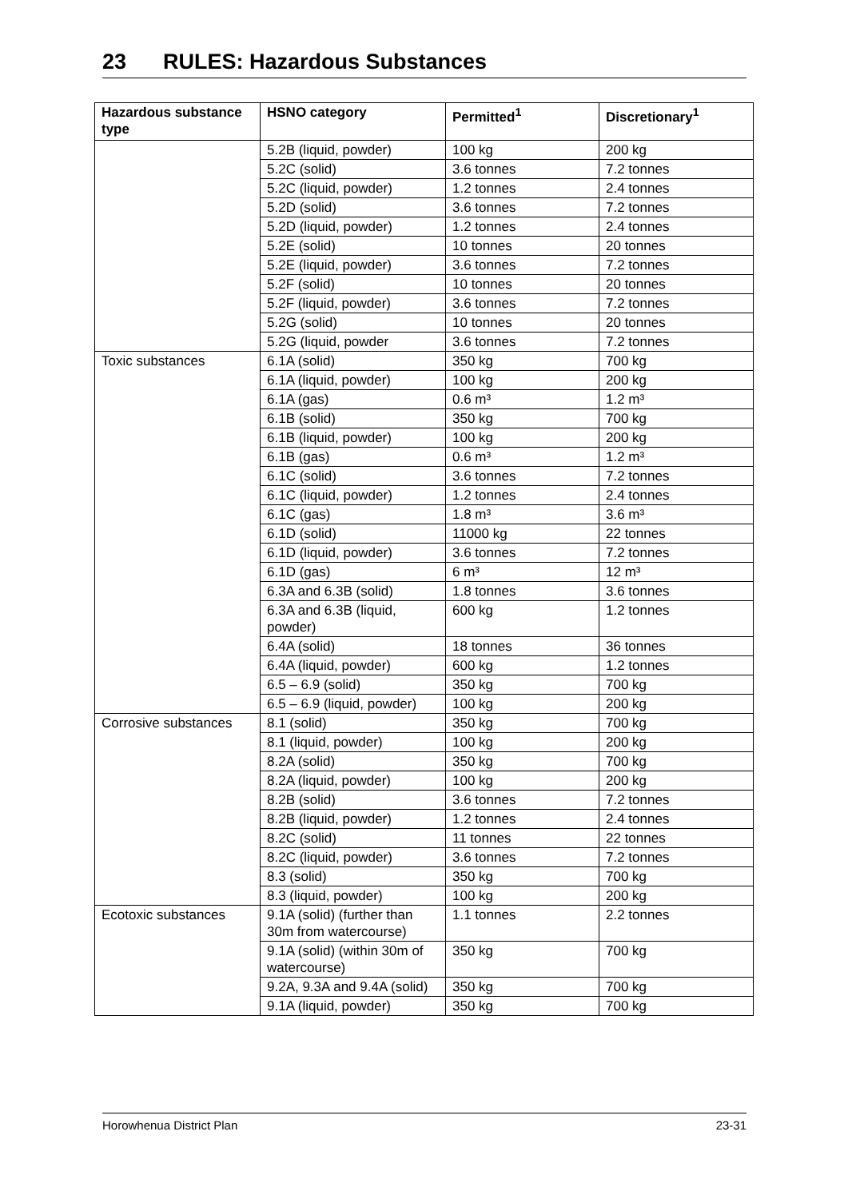23 RULES: Hazardous Substances
| Hazardous substance type | HSNO category | Permitted<sup>1</sup> | Discretionary<sup>1</sup> |
| --- | --- | --- | --- |
| | 5.2B (liquid, powder) | 100 kg | 200 kg |
| | 5.2C (solid) | 3.6 tonnes | 7.2 tonnes |
| | 5.2C (liquid, powder) | 1.2 tonnes | 2.4 tonnes |
| | 5.2D (solid) | 3.6 tonnes | 7.2 tonnes |
| | 5.2D (liquid, powder) | 1.2 tonnes | 2.4 tonnes |
| | 5.2E (solid) | 10 tonnes | 20 tonnes |
| | 5.2E (liquid, powder) | 3.6 tonnes | 7.2 tonnes |
| | 5.2F (solid) | 10 tonnes | 20 tonnes |
| | 5.2F (liquid, powder) | 3.6 tonnes | 7.2 tonnes |
| | 5.2G (solid) | 10 tonnes | 20 tonnes |
| | 5.2G (liquid, powder | 3.6 tonnes | 7.2 tonnes |
| Toxic substances | 6.1A (solid) | 350 kg | 700 kg |
| | 6.1A (liquid, powder) | 100 kg | 200 kg |
| | 6.1A (gas) | 0.6 m³ | 1.2 m³ |
| | 6.1B (solid) | 350 kg | 700 kg |
| | 6.1B (liquid, powder) | 100 kg | 200 kg |
| | 6.1B (gas) | 0.6 m³ | 1.2 m³ |
| | 6.1C (solid) | 3.6 tonnes | 7.2 tonnes |
| | 6.1C (liquid, powder) | 1.2 tonnes | 2.4 tonnes |
| | 6.1C (gas) | 1.8 m³ | 3.6 m³ |
| | 6.1D (solid) | 11000 kg | 22 tonnes |
| | 6.1D (liquid, powder) | 3.6 tonnes | 7.2 tonnes |
| | 6.1D (gas) | 6 m³ | 12 m³ |
| | 6.3A and 6.3B (solid) | 1.8 tonnes | 3.6 tonnes |
| | 6.3A and 6.3B (liquid, powder) | 600 kg | 1.2 tonnes |
| | 6.4A (solid) | 18 tonnes | 36 tonnes |
| | 6.4A (liquid, powder) | 600 kg | 1.2 tonnes |
| | 6.5 – 6.9 (solid) | 350 kg | 700 kg |
| | 6.5 – 6.9 (liquid, powder) | 100 kg | 200 kg |
| Corrosive substances | 8.1 (solid) | 350 kg | 700 kg |
| | 8.1 (liquid, powder) | 100 kg | 200 kg |
| | 8.2A (solid) | 350 kg | 700 kg |
| | 8.2A (liquid, powder) | 100 kg | 200 kg |
| | 8.2B (solid) | 3.6 tonnes | 7.2 tonnes |
| | 8.2B (liquid, powder) | 1.2 tonnes | 2.4 tonnes |
| | 8.2C (solid) | 11 tonnes | 22 tonnes |
| | 8.2C (liquid, powder) | 3.6 tonnes | 7.2 tonnes |
| | 8.3 (solid) | 350 kg | 700 kg |
| | 8.3 (liquid, powder) | 100 kg | 200 kg |
| Ecotoxic substances | 9.1A (solid) (further than 30m from watercourse) | 1.1 tonnes | 2.2 tonnes |
| | 9.1A (solid) (within 30m of watercourse) | 350 kg | 700 kg |
| | 9.2A, 9.3A and 9.4A (solid) | 350 kg | 700 kg |
| | 9.1A (liquid, powder) | 350 kg | 700 kg |
Horowhenua District Plan 23-31